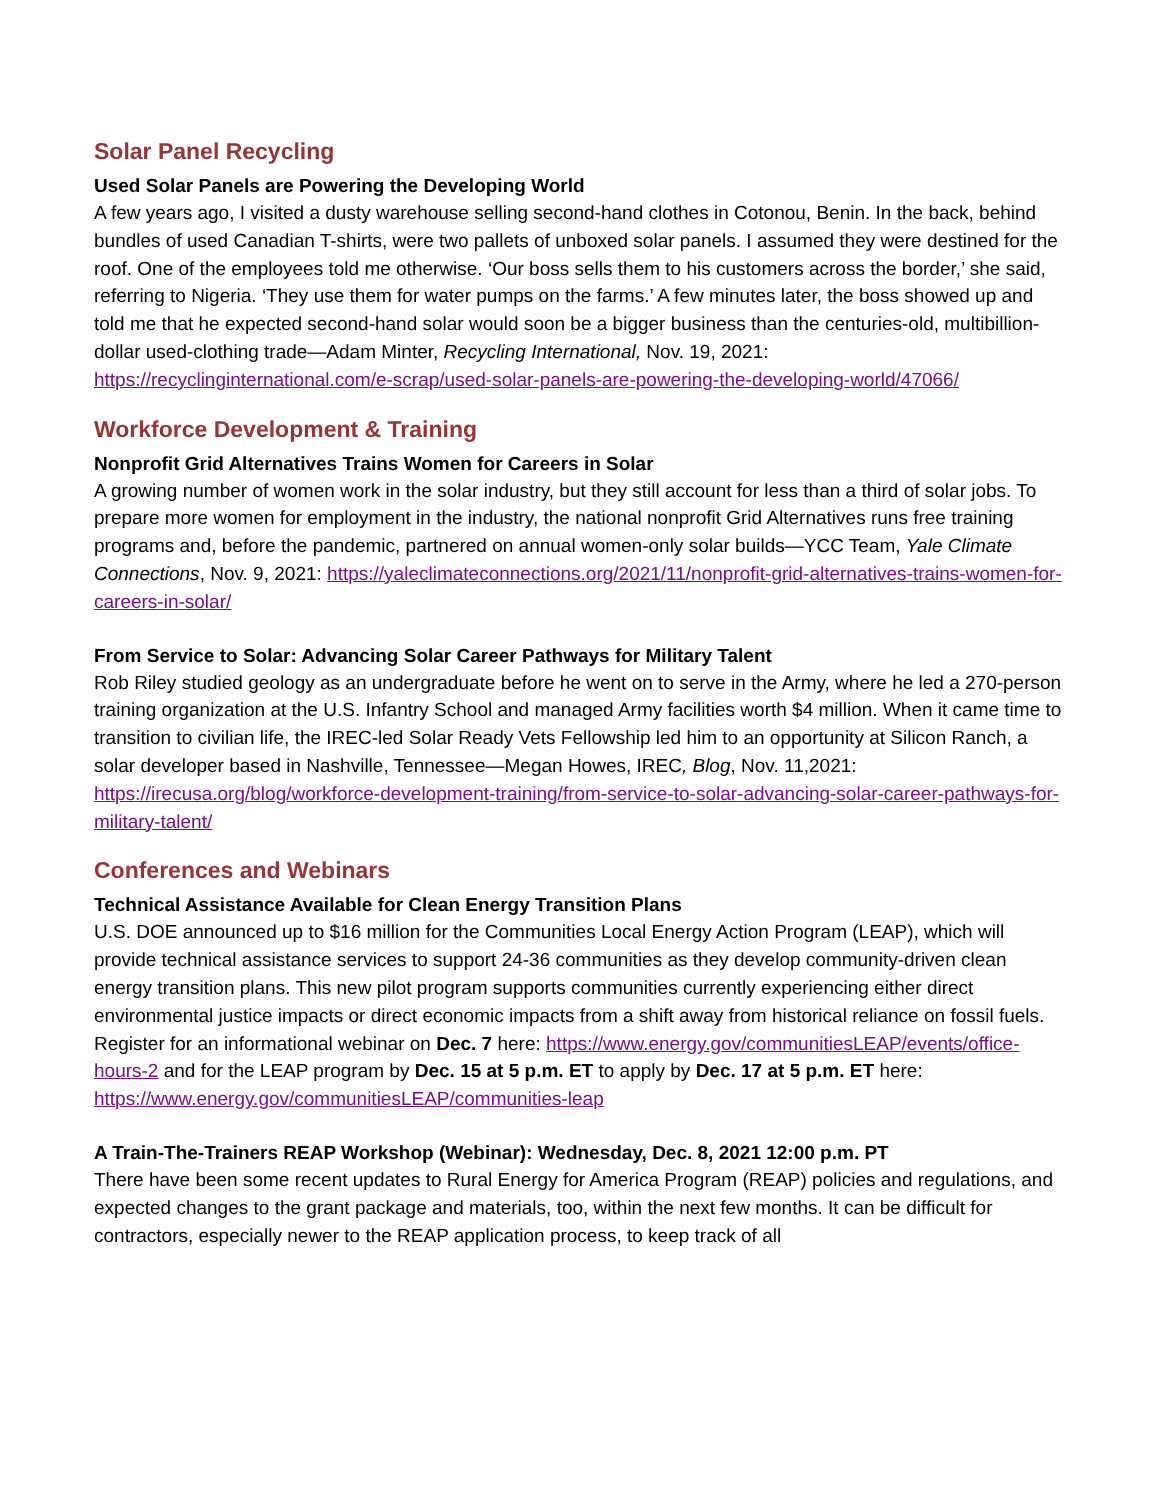Solar Panel Recycling
Used Solar Panels are Powering the Developing World
A few years ago, I visited a dusty warehouse selling second-hand clothes in Cotonou, Benin. In the back, behind bundles of used Canadian T-shirts, were two pallets of unboxed solar panels. I assumed they were destined for the roof. One of the employees told me otherwise. ‘Our boss sells them to his customers across the border,’ she said, referring to Nigeria. ‘They use them for water pumps on the farms.’ A few minutes later, the boss showed up and told me that he expected second-hand solar would soon be a bigger business than the centuries-old, multibillion-dollar used-clothing trade—Adam Minter, Recycling International, Nov. 19, 2021: https://recyclinginternational.com/e-scrap/used-solar-panels-are-powering-the-developing-world/47066/
Workforce Development & Training
Nonprofit Grid Alternatives Trains Women for Careers in Solar
A growing number of women work in the solar industry, but they still account for less than a third of solar jobs. To prepare more women for employment in the industry, the national nonprofit Grid Alternatives runs free training programs and, before the pandemic, partnered on annual women-only solar builds—YCC Team, Yale Climate Connections, Nov. 9, 2021: https://yaleclimateconnections.org/2021/11/nonprofit-grid-alternatives-trains-women-for-careers-in-solar/
From Service to Solar: Advancing Solar Career Pathways for Military Talent
Rob Riley studied geology as an undergraduate before he went on to serve in the Army, where he led a 270-person training organization at the U.S. Infantry School and managed Army facilities worth $4 million. When it came time to transition to civilian life, the IREC-led Solar Ready Vets Fellowship led him to an opportunity at Silicon Ranch, a solar developer based in Nashville, Tennessee—Megan Howes, IREC, Blog, Nov. 11,2021: https://irecusa.org/blog/workforce-development-training/from-service-to-solar-advancing-solar-career-pathways-for-military-talent/
Conferences and Webinars
Technical Assistance Available for Clean Energy Transition Plans
U.S. DOE announced up to $16 million for the Communities Local Energy Action Program (LEAP), which will provide technical assistance services to support 24-36 communities as they develop community-driven clean energy transition plans. This new pilot program supports communities currently experiencing either direct environmental justice impacts or direct economic impacts from a shift away from historical reliance on fossil fuels. Register for an informational webinar on Dec. 7 here: https://www.energy.gov/communitiesLEAP/events/office-hours-2 and for the LEAP program by Dec. 15 at 5 p.m. ET to apply by Dec. 17 at 5 p.m. ET here: https://www.energy.gov/communitiesLEAP/communities-leap
A Train-The-Trainers REAP Workshop (Webinar): Wednesday, Dec. 8, 2021 12:00 p.m. PT
There have been some recent updates to Rural Energy for America Program (REAP) policies and regulations, and expected changes to the grant package and materials, too, within the next few months. It can be difficult for contractors, especially newer to the REAP application process, to keep track of all